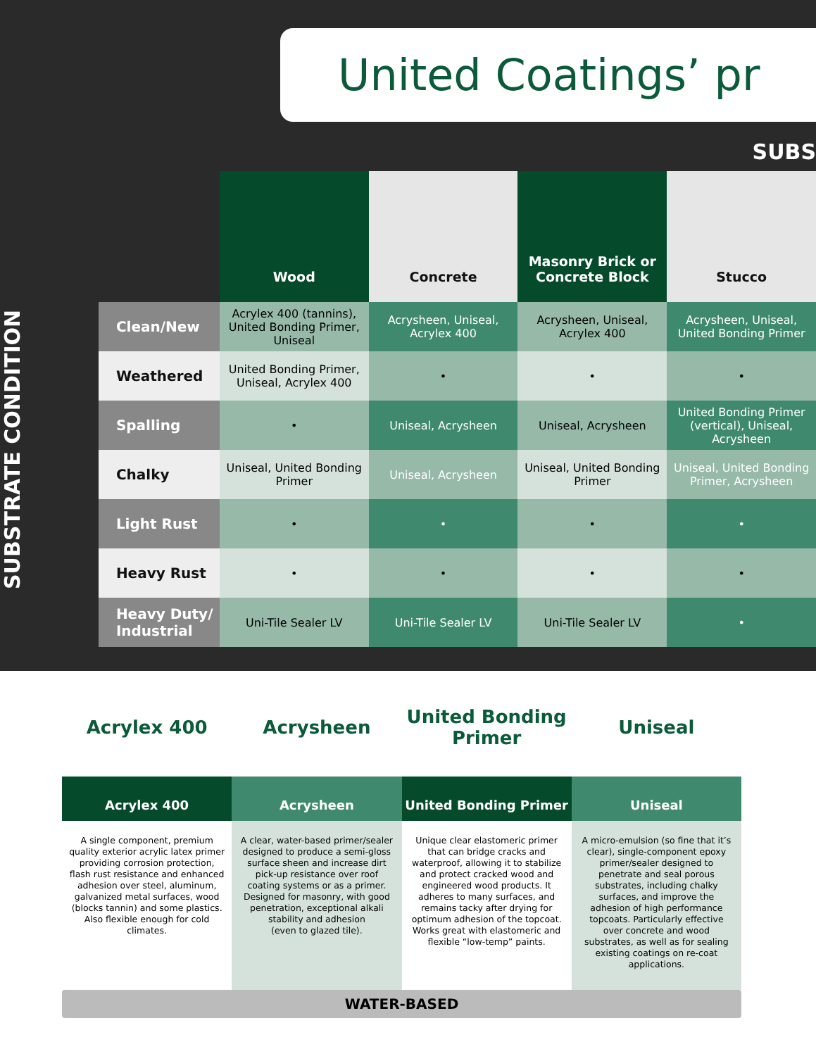United Coatings’ pr
SUBS
SUBSTRATE CONDITION
| | Wood | Concrete | Masonry Brick or Concrete Block | Stucco |
| --- | --- | --- | --- | --- |
| Clean/New | Acrylex 400 (tannins), United Bonding Primer, Uniseal | Acrysheen, Uniseal, Acrylex 400 | Acrysheen, Uniseal, Acrylex 400 | Acrysheen, Uniseal, United Bonding Primer |
| Weathered | United Bonding Primer, Uniseal, Acrylex 400 | • | • | • |
| Spalling | • | Uniseal, Acrysheen | Uniseal, Acrysheen | United Bonding Primer (vertical), Uniseal, Acrysheen |
| Chalky | Uniseal, United Bonding Primer | Uniseal, Acrysheen | Uniseal, United Bonding Primer | Uniseal, United Bonding Primer, Acrysheen |
| Light Rust | • | • | • | • |
| Heavy Rust | • | • | • | • |
| Heavy Duty/ Industrial | Uni-Tile Sealer LV | Uni-Tile Sealer LV | Uni-Tile Sealer LV | • |
Acrylex 400
Acrylex 400
A single component, premium quality exterior acrylic latex primer providing corrosion protection, flash rust resistance and enhanced adhesion over steel, aluminum, galvanized metal surfaces, wood (blocks tannin) and some plastics. Also flexible enough for cold climates.
Acrysheen
Acrysheen
A clear, water-based primer/sealer designed to produce a semi-gloss surface sheen and increase dirt pick-up resistance over roof coating systems or as a primer. Designed for masonry, with good penetration, exceptional alkali stability and adhesion
(even to glazed tile).
United Bonding Primer
United Bonding Primer
Unique clear elastomeric primer that can bridge cracks and waterproof, allowing it to stabilize and protect cracked wood and engineered wood products. It adheres to many surfaces, and remains tacky after drying for optimum adhesion of the topcoat. Works great with elastomeric and flexible “low-temp” paints.
Uniseal
Uniseal
A micro-emulsion (so fine that it’s clear), single-component epoxy primer/sealer designed to penetrate and seal porous substrates, including chalky surfaces, and improve the adhesion of high performance topcoats. Particularly effective over concrete and wood substrates, as well as for sealing existing coatings on re-coat applications.
WATER-BASED